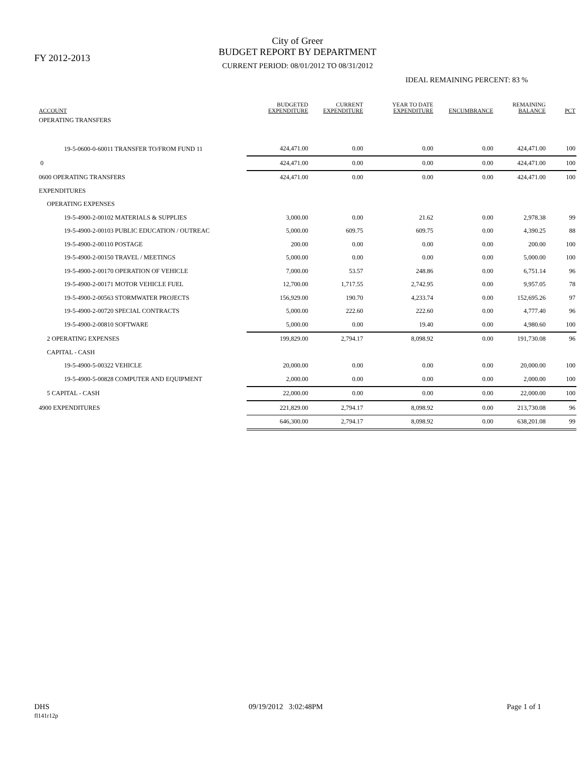FY 2012-2013
City of Greer
BUDGET REPORT BY DEPARTMENT
CURRENT PERIOD: 08/01/2012 TO 08/31/2012
IDEAL REMAINING PERCENT: 83 %
| ACCOUNT | BUDGETED EXPENDITURE | CURRENT EXPENDITURE | YEAR TO DATE EXPENDITURE | ENCUMBRANCE | REMAINING BALANCE | PCT |
| --- | --- | --- | --- | --- | --- | --- |
| OPERATING TRANSFERS | | | | | | |
| 19-5-0600-0-60011 TRANSFER TO/FROM FUND 11 | 424,471.00 | 0.00 | 0.00 | 0.00 | 424,471.00 | 100 |
| 0 | 424,471.00 | 0.00 | 0.00 | 0.00 | 424,471.00 | 100 |
| 0600 OPERATING TRANSFERS | 424,471.00 | 0.00 | 0.00 | 0.00 | 424,471.00 | 100 |
| EXPENDITURES | | | | | | |
| OPERATING EXPENSES | | | | | | |
| 19-5-4900-2-00102 MATERIALS & SUPPLIES | 3,000.00 | 0.00 | 21.62 | 0.00 | 2,978.38 | 99 |
| 19-5-4900-2-00103 PUBLIC EDUCATION / OUTREAC | 5,000.00 | 609.75 | 609.75 | 0.00 | 4,390.25 | 88 |
| 19-5-4900-2-00110 POSTAGE | 200.00 | 0.00 | 0.00 | 0.00 | 200.00 | 100 |
| 19-5-4900-2-00150 TRAVEL / MEETINGS | 5,000.00 | 0.00 | 0.00 | 0.00 | 5,000.00 | 100 |
| 19-5-4900-2-00170 OPERATION OF VEHICLE | 7,000.00 | 53.57 | 248.86 | 0.00 | 6,751.14 | 96 |
| 19-5-4900-2-00171 MOTOR VEHICLE FUEL | 12,700.00 | 1,717.55 | 2,742.95 | 0.00 | 9,957.05 | 78 |
| 19-5-4900-2-00563 STORMWATER PROJECTS | 156,929.00 | 190.70 | 4,233.74 | 0.00 | 152,695.26 | 97 |
| 19-5-4900-2-00720 SPECIAL CONTRACTS | 5,000.00 | 222.60 | 222.60 | 0.00 | 4,777.40 | 96 |
| 19-5-4900-2-00810 SOFTWARE | 5,000.00 | 0.00 | 19.40 | 0.00 | 4,980.60 | 100 |
| 2 OPERATING EXPENSES | 199,829.00 | 2,794.17 | 8,098.92 | 0.00 | 191,730.08 | 96 |
| CAPITAL - CASH | | | | | | |
| 19-5-4900-5-00322 VEHICLE | 20,000.00 | 0.00 | 0.00 | 0.00 | 20,000.00 | 100 |
| 19-5-4900-5-00828 COMPUTER AND EQUIPMENT | 2,000.00 | 0.00 | 0.00 | 0.00 | 2,000.00 | 100 |
| 5 CAPITAL - CASH | 22,000.00 | 0.00 | 0.00 | 0.00 | 22,000.00 | 100 |
| 4900 EXPENDITURES | 221,829.00 | 2,794.17 | 8,098.92 | 0.00 | 213,730.08 | 96 |
| | 646,300.00 | 2,794.17 | 8,098.92 | 0.00 | 638,201.08 | 99 |
DHS
fl141r12p
09/19/2012 3:02:48PM Page 1 of 1